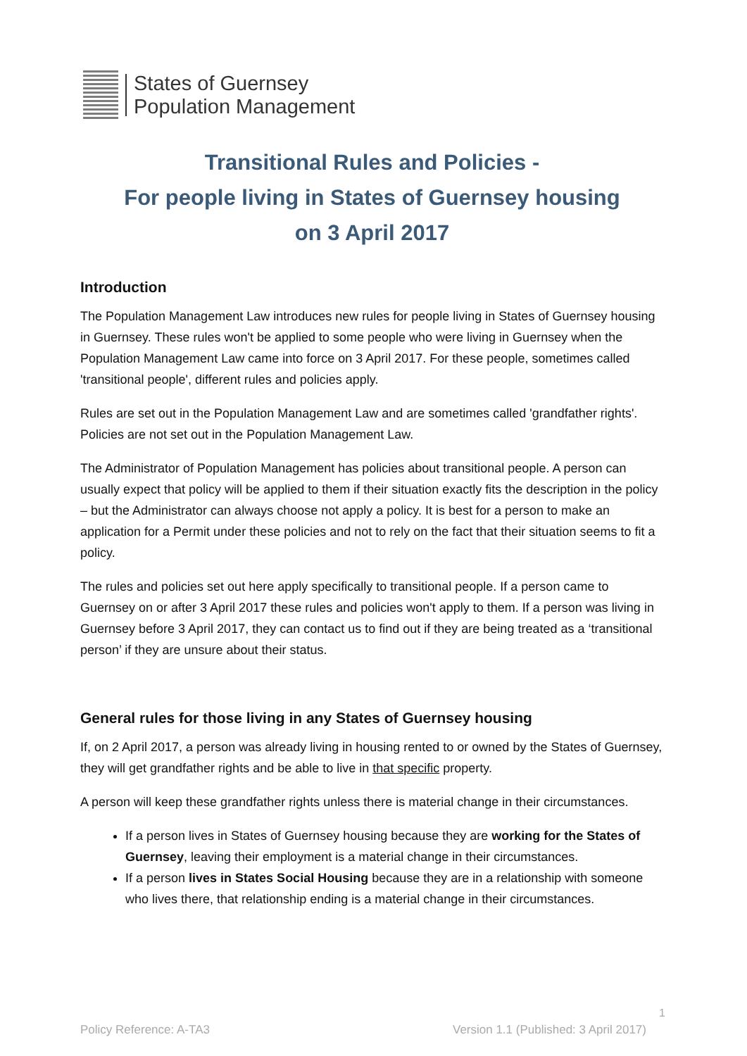States of Guernsey
Population Management
Transitional Rules and Policies -
For people living in States of Guernsey housing
on 3 April 2017
Introduction
The Population Management Law introduces new rules for people living in States of Guernsey housing in Guernsey. These rules won't be applied to some people who were living in Guernsey when the Population Management Law came into force on 3 April 2017. For these people, sometimes called 'transitional people', different rules and policies apply.
Rules are set out in the Population Management Law and are sometimes called 'grandfather rights'. Policies are not set out in the Population Management Law.
The Administrator of Population Management has policies about transitional people. A person can usually expect that policy will be applied to them if their situation exactly fits the description in the policy – but the Administrator can always choose not apply a policy. It is best for a person to make an application for a Permit under these policies and not to rely on the fact that their situation seems to fit a policy.
The rules and policies set out here apply specifically to transitional people. If a person came to Guernsey on or after 3 April 2017 these rules and policies won't apply to them. If a person was living in Guernsey before 3 April 2017, they can contact us to find out if they are being treated as a ‘transitional person’ if they are unsure about their status.
General rules for those living in any States of Guernsey housing
If, on 2 April 2017, a person was already living in housing rented to or owned by the States of Guernsey, they will get grandfather rights and be able to live in that specific property.
A person will keep these grandfather rights unless there is material change in their circumstances.
If a person lives in States of Guernsey housing because they are working for the States of Guernsey, leaving their employment is a material change in their circumstances.
If a person lives in States Social Housing because they are in a relationship with someone who lives there, that relationship ending is a material change in their circumstances.
1
Policy Reference: A-TA3 Version 1.1 (Published: 3 April 2017)